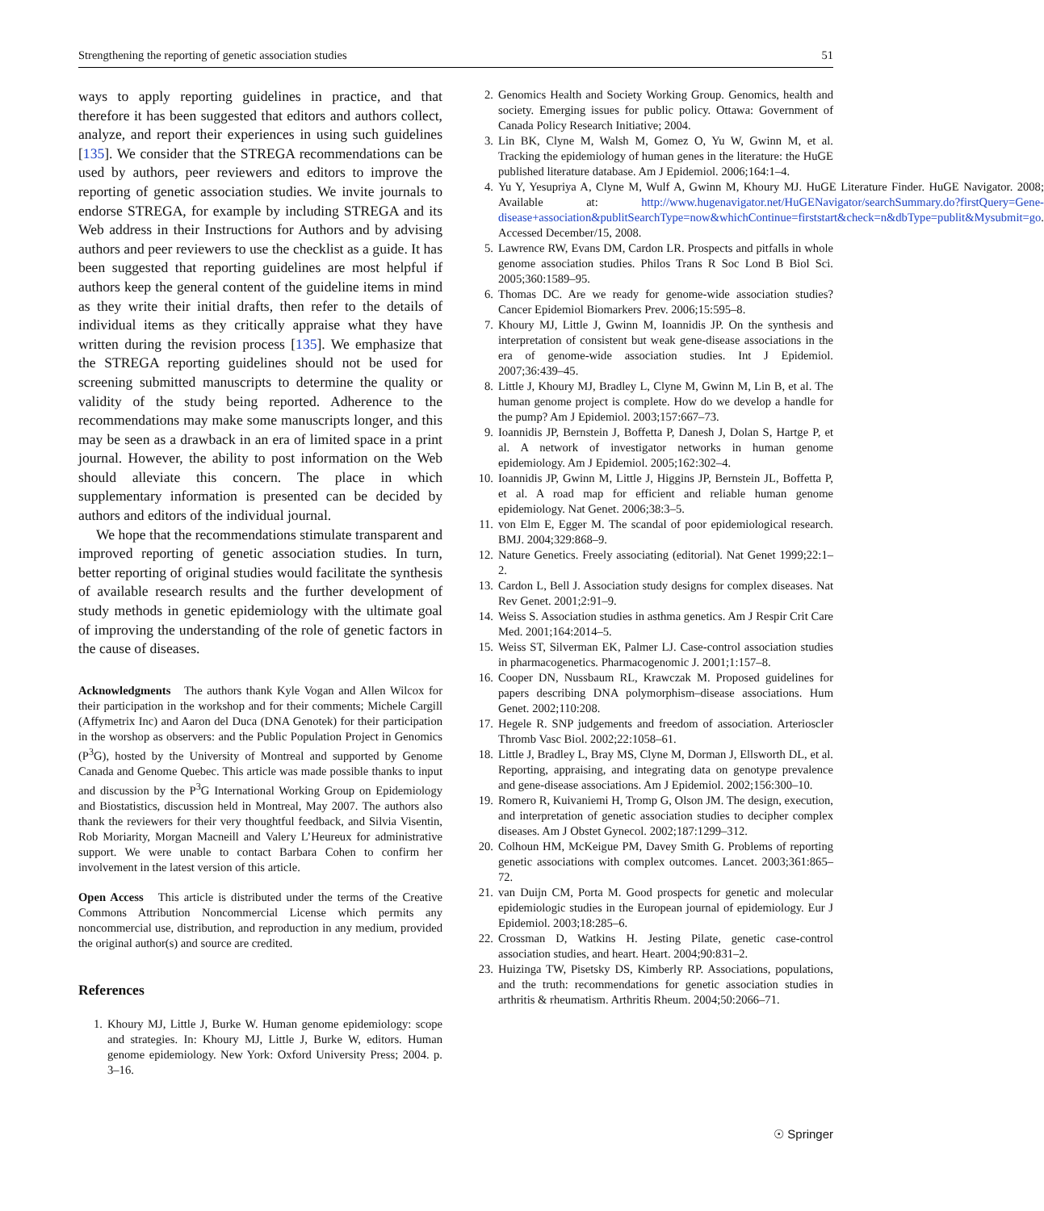Strengthening the reporting of genetic association studies 51
ways to apply reporting guidelines in practice, and that therefore it has been suggested that editors and authors collect, analyze, and report their experiences in using such guidelines [135]. We consider that the STREGA recommendations can be used by authors, peer reviewers and editors to improve the reporting of genetic association studies. We invite journals to endorse STREGA, for example by including STREGA and its Web address in their Instructions for Authors and by advising authors and peer reviewers to use the checklist as a guide. It has been suggested that reporting guidelines are most helpful if authors keep the general content of the guideline items in mind as they write their initial drafts, then refer to the details of individual items as they critically appraise what they have written during the revision process [135]. We emphasize that the STREGA reporting guidelines should not be used for screening submitted manuscripts to determine the quality or validity of the study being reported. Adherence to the recommendations may make some manuscripts longer, and this may be seen as a drawback in an era of limited space in a print journal. However, the ability to post information on the Web should alleviate this concern. The place in which supplementary information is presented can be decided by authors and editors of the individual journal.
We hope that the recommendations stimulate transparent and improved reporting of genetic association studies. In turn, better reporting of original studies would facilitate the synthesis of available research results and the further development of study methods in genetic epidemiology with the ultimate goal of improving the understanding of the role of genetic factors in the cause of diseases.
Acknowledgments The authors thank Kyle Vogan and Allen Wilcox for their participation in the workshop and for their comments; Michele Cargill (Affymetrix Inc) and Aaron del Duca (DNA Genotek) for their participation in the worshop as observers: and the Public Population Project in Genomics (P<sup>3</sup>G), hosted by the University of Montreal and supported by Genome Canada and Genome Quebec. This article was made possible thanks to input and discussion by the P<sup>3</sup>G International Working Group on Epidemiology and Biostatistics, discussion held in Montreal, May 2007. The authors also thank the reviewers for their very thoughtful feedback, and Silvia Visentin, Rob Moriarity, Morgan Macneill and Valery L’Heureux for administrative support. We were unable to contact Barbara Cohen to confirm her involvement in the latest version of this article.
Open Access This article is distributed under the terms of the Creative Commons Attribution Noncommercial License which permits any noncommercial use, distribution, and reproduction in any medium, provided the original author(s) and source are credited.
References
1. Khoury MJ, Little J, Burke W. Human genome epidemiology: scope and strategies. In: Khoury MJ, Little J, Burke W, editors. Human genome epidemiology. New York: Oxford University Press; 2004. p. 3–16.
2. Genomics Health and Society Working Group. Genomics, health and society. Emerging issues for public policy. Ottawa: Government of Canada Policy Research Initiative; 2004.
3. Lin BK, Clyne M, Walsh M, Gomez O, Yu W, Gwinn M, et al. Tracking the epidemiology of human genes in the literature: the HuGE published literature database. Am J Epidemiol. 2006;164:1–4.
4. Yu Y, Yesupriya A, Clyne M, Wulf A, Gwinn M, Khoury MJ. HuGE Literature Finder. HuGE Navigator. 2008; Available at: http://www.hugenavigator.net/HuGENavigator/searchSummary.do?firstQuery=Gene-disease+association&publitSearchType=now&whichContinue=firststart&check=n&dbType=publit&Mysubmit=go. Accessed December/15, 2008.
5. Lawrence RW, Evans DM, Cardon LR. Prospects and pitfalls in whole genome association studies. Philos Trans R Soc Lond B Biol Sci. 2005;360:1589–95.
6. Thomas DC. Are we ready for genome-wide association studies? Cancer Epidemiol Biomarkers Prev. 2006;15:595–8.
7. Khoury MJ, Little J, Gwinn M, Ioannidis JP. On the synthesis and interpretation of consistent but weak gene-disease associations in the era of genome-wide association studies. Int J Epidemiol. 2007;36:439–45.
8. Little J, Khoury MJ, Bradley L, Clyne M, Gwinn M, Lin B, et al. The human genome project is complete. How do we develop a handle for the pump? Am J Epidemiol. 2003;157:667–73.
9. Ioannidis JP, Bernstein J, Boffetta P, Danesh J, Dolan S, Hartge P, et al. A network of investigator networks in human genome epidemiology. Am J Epidemiol. 2005;162:302–4.
10. Ioannidis JP, Gwinn M, Little J, Higgins JP, Bernstein JL, Boffetta P, et al. A road map for efficient and reliable human genome epidemiology. Nat Genet. 2006;38:3–5.
11. von Elm E, Egger M. The scandal of poor epidemiological research. BMJ. 2004;329:868–9.
12. Nature Genetics. Freely associating (editorial). Nat Genet 1999;22:1–2.
13. Cardon L, Bell J. Association study designs for complex diseases. Nat Rev Genet. 2001;2:91–9.
14. Weiss S. Association studies in asthma genetics. Am J Respir Crit Care Med. 2001;164:2014–5.
15. Weiss ST, Silverman EK, Palmer LJ. Case-control association studies in pharmacogenetics. Pharmacogenomic J. 2001;1:157–8.
16. Cooper DN, Nussbaum RL, Krawczak M. Proposed guidelines for papers describing DNA polymorphism–disease associations. Hum Genet. 2002;110:208.
17. Hegele R. SNP judgements and freedom of association. Arterioscler Thromb Vasc Biol. 2002;22:1058–61.
18. Little J, Bradley L, Bray MS, Clyne M, Dorman J, Ellsworth DL, et al. Reporting, appraising, and integrating data on genotype prevalence and gene-disease associations. Am J Epidemiol. 2002;156:300–10.
19. Romero R, Kuivaniemi H, Tromp G, Olson JM. The design, execution, and interpretation of genetic association studies to decipher complex diseases. Am J Obstet Gynecol. 2002;187:1299–312.
20. Colhoun HM, McKeigue PM, Davey Smith G. Problems of reporting genetic associations with complex outcomes. Lancet. 2003;361:865–72.
21. van Duijn CM, Porta M. Good prospects for genetic and molecular epidemiologic studies in the European journal of epidemiology. Eur J Epidemiol. 2003;18:285–6.
22. Crossman D, Watkins H. Jesting Pilate, genetic case-control association studies, and heart. Heart. 2004;90:831–2.
23. Huizinga TW, Pisetsky DS, Kimberly RP. Associations, populations, and the truth: recommendations for genetic association studies in arthritis & rheumatism. Arthritis Rheum. 2004;50:2066–71.
☉ Springer